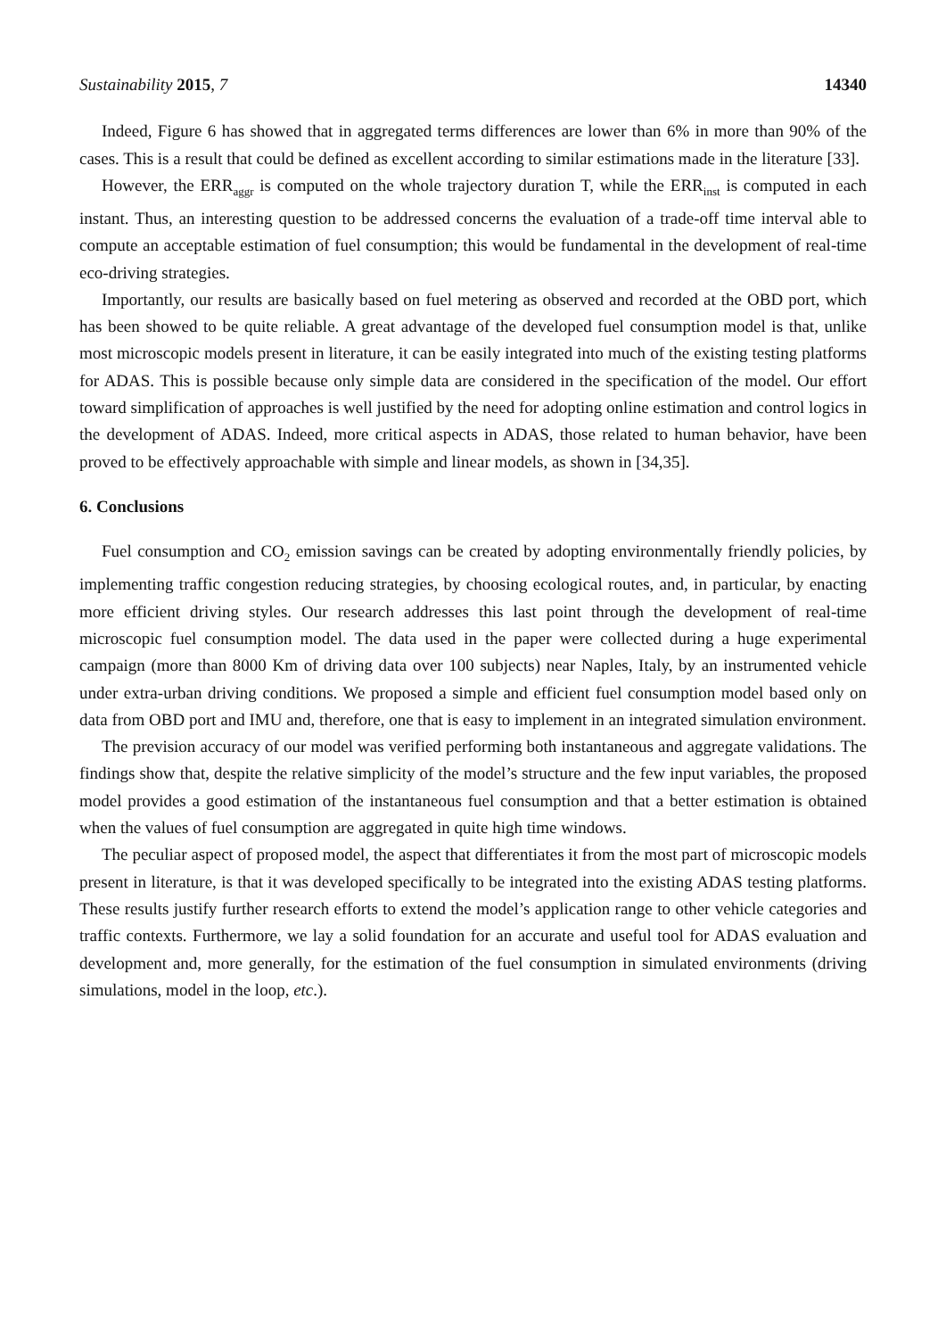Sustainability 2015, 7 14340
Indeed, Figure 6 has showed that in aggregated terms differences are lower than 6% in more than 90% of the cases. This is a result that could be defined as excellent according to similar estimations made in the literature [33].
However, the ERR<sub>aggr</sub> is computed on the whole trajectory duration T, while the ERR<sub>inst</sub> is computed in each instant. Thus, an interesting question to be addressed concerns the evaluation of a trade-off time interval able to compute an acceptable estimation of fuel consumption; this would be fundamental in the development of real-time eco-driving strategies.
Importantly, our results are basically based on fuel metering as observed and recorded at the OBD port, which has been showed to be quite reliable. A great advantage of the developed fuel consumption model is that, unlike most microscopic models present in literature, it can be easily integrated into much of the existing testing platforms for ADAS. This is possible because only simple data are considered in the specification of the model. Our effort toward simplification of approaches is well justified by the need for adopting online estimation and control logics in the development of ADAS. Indeed, more critical aspects in ADAS, those related to human behavior, have been proved to be effectively approachable with simple and linear models, as shown in [34,35].
6. Conclusions
Fuel consumption and CO<sub>2</sub> emission savings can be created by adopting environmentally friendly policies, by implementing traffic congestion reducing strategies, by choosing ecological routes, and, in particular, by enacting more efficient driving styles. Our research addresses this last point through the development of real-time microscopic fuel consumption model. The data used in the paper were collected during a huge experimental campaign (more than 8000 Km of driving data over 100 subjects) near Naples, Italy, by an instrumented vehicle under extra-urban driving conditions. We proposed a simple and efficient fuel consumption model based only on data from OBD port and IMU and, therefore, one that is easy to implement in an integrated simulation environment.
The prevision accuracy of our model was verified performing both instantaneous and aggregate validations. The findings show that, despite the relative simplicity of the model’s structure and the few input variables, the proposed model provides a good estimation of the instantaneous fuel consumption and that a better estimation is obtained when the values of fuel consumption are aggregated in quite high time windows.
The peculiar aspect of proposed model, the aspect that differentiates it from the most part of microscopic models present in literature, is that it was developed specifically to be integrated into the existing ADAS testing platforms. These results justify further research efforts to extend the model’s application range to other vehicle categories and traffic contexts. Furthermore, we lay a solid foundation for an accurate and useful tool for ADAS evaluation and development and, more generally, for the estimation of the fuel consumption in simulated environments (driving simulations, model in the loop, etc.).